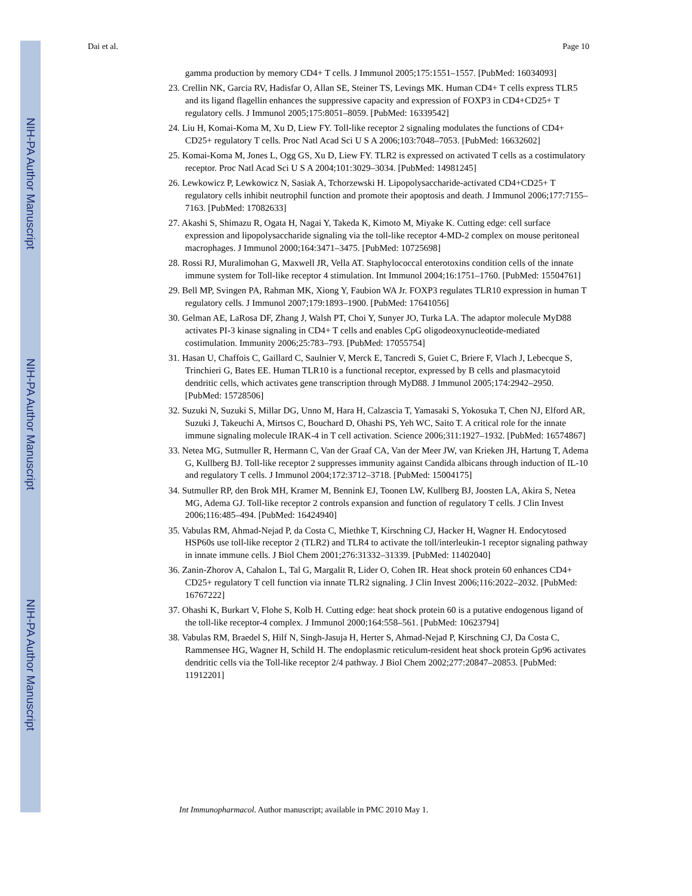NIH-PA Author Manuscript
NIH-PA Author Manuscript
NIH-PA Author Manuscript
Dai et al. Page 10
gamma production by memory CD4+ T cells. J Immunol 2005;175:1551–1557. [PubMed: 16034093]
23. Crellin NK, Garcia RV, Hadisfar O, Allan SE, Steiner TS, Levings MK. Human CD4+ T cells express TLR5 and its ligand flagellin enhances the suppressive capacity and expression of FOXP3 in CD4+CD25+ T regulatory cells. J Immunol 2005;175:8051–8059. [PubMed: 16339542]
24. Liu H, Komai-Koma M, Xu D, Liew FY. Toll-like receptor 2 signaling modulates the functions of CD4+ CD25+ regulatory T cells. Proc Natl Acad Sci U S A 2006;103:7048–7053. [PubMed: 16632602]
25. Komai-Koma M, Jones L, Ogg GS, Xu D, Liew FY. TLR2 is expressed on activated T cells as a costimulatory receptor. Proc Natl Acad Sci U S A 2004;101:3029–3034. [PubMed: 14981245]
26. Lewkowicz P, Lewkowicz N, Sasiak A, Tchorzewski H. Lipopolysaccharide-activated CD4+CD25+ T regulatory cells inhibit neutrophil function and promote their apoptosis and death. J Immunol 2006;177:7155–7163. [PubMed: 17082633]
27. Akashi S, Shimazu R, Ogata H, Nagai Y, Takeda K, Kimoto M, Miyake K. Cutting edge: cell surface expression and lipopolysaccharide signaling via the toll-like receptor 4-MD-2 complex on mouse peritoneal macrophages. J Immunol 2000;164:3471–3475. [PubMed: 10725698]
28. Rossi RJ, Muralimohan G, Maxwell JR, Vella AT. Staphylococcal enterotoxins condition cells of the innate immune system for Toll-like receptor 4 stimulation. Int Immunol 2004;16:1751–1760. [PubMed: 15504761]
29. Bell MP, Svingen PA, Rahman MK, Xiong Y, Faubion WA Jr. FOXP3 regulates TLR10 expression in human T regulatory cells. J Immunol 2007;179:1893–1900. [PubMed: 17641056]
30. Gelman AE, LaRosa DF, Zhang J, Walsh PT, Choi Y, Sunyer JO, Turka LA. The adaptor molecule MyD88 activates PI-3 kinase signaling in CD4+ T cells and enables CpG oligodeoxynucleotide-mediated costimulation. Immunity 2006;25:783–793. [PubMed: 17055754]
31. Hasan U, Chaffois C, Gaillard C, Saulnier V, Merck E, Tancredi S, Guiet C, Briere F, Vlach J, Lebecque S, Trinchieri G, Bates EE. Human TLR10 is a functional receptor, expressed by B cells and plasmacytoid dendritic cells, which activates gene transcription through MyD88. J Immunol 2005;174:2942–2950. [PubMed: 15728506]
32. Suzuki N, Suzuki S, Millar DG, Unno M, Hara H, Calzascia T, Yamasaki S, Yokosuka T, Chen NJ, Elford AR, Suzuki J, Takeuchi A, Mirtsos C, Bouchard D, Ohashi PS, Yeh WC, Saito T. A critical role for the innate immune signaling molecule IRAK-4 in T cell activation. Science 2006;311:1927–1932. [PubMed: 16574867]
33. Netea MG, Sutmuller R, Hermann C, Van der Graaf CA, Van der Meer JW, van Krieken JH, Hartung T, Adema G, Kullberg BJ. Toll-like receptor 2 suppresses immunity against Candida albicans through induction of IL-10 and regulatory T cells. J Immunol 2004;172:3712–3718. [PubMed: 15004175]
34. Sutmuller RP, den Brok MH, Kramer M, Bennink EJ, Toonen LW, Kullberg BJ, Joosten LA, Akira S, Netea MG, Adema GJ. Toll-like receptor 2 controls expansion and function of regulatory T cells. J Clin Invest 2006;116:485–494. [PubMed: 16424940]
35. Vabulas RM, Ahmad-Nejad P, da Costa C, Miethke T, Kirschning CJ, Hacker H, Wagner H. Endocytosed HSP60s use toll-like receptor 2 (TLR2) and TLR4 to activate the toll/interleukin-1 receptor signaling pathway in innate immune cells. J Biol Chem 2001;276:31332–31339. [PubMed: 11402040]
36. Zanin-Zhorov A, Cahalon L, Tal G, Margalit R, Lider O, Cohen IR. Heat shock protein 60 enhances CD4+ CD25+ regulatory T cell function via innate TLR2 signaling. J Clin Invest 2006;116:2022–2032. [PubMed: 16767222]
37. Ohashi K, Burkart V, Flohe S, Kolb H. Cutting edge: heat shock protein 60 is a putative endogenous ligand of the toll-like receptor-4 complex. J Immunol 2000;164:558–561. [PubMed: 10623794]
38. Vabulas RM, Braedel S, Hilf N, Singh-Jasuja H, Herter S, Ahmad-Nejad P, Kirschning CJ, Da Costa C, Rammensee HG, Wagner H, Schild H. The endoplasmic reticulum-resident heat shock protein Gp96 activates dendritic cells via the Toll-like receptor 2/4 pathway. J Biol Chem 2002;277:20847–20853. [PubMed: 11912201]
Int Immunopharmacol. Author manuscript; available in PMC 2010 May 1.